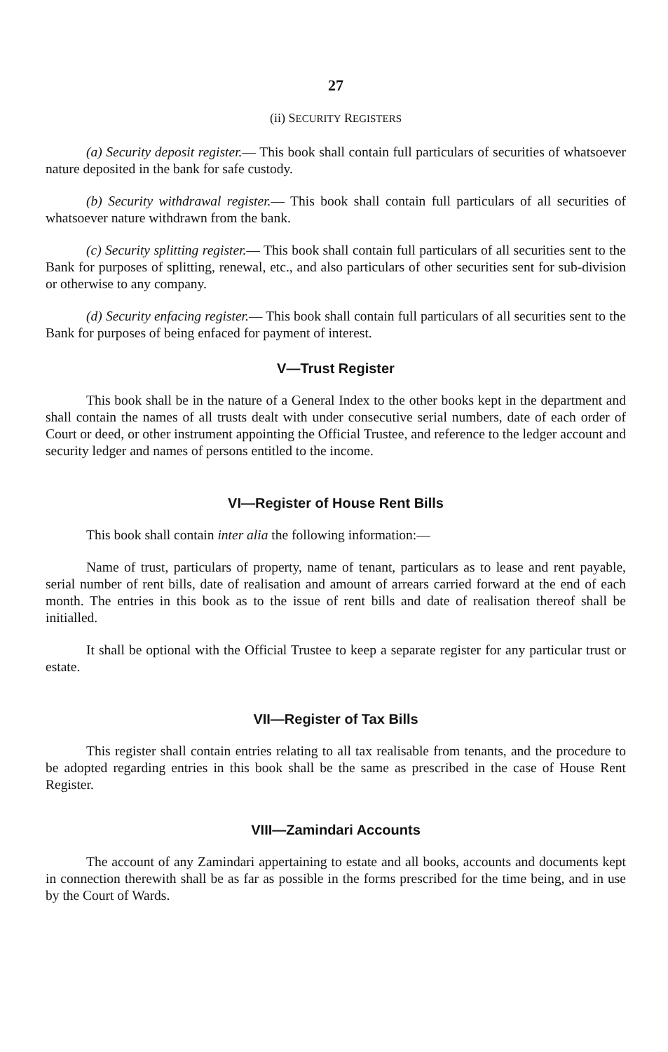27
(ii) SECURITY REGISTERS
(a) Security deposit register.— This book shall contain full particulars of securities of whatsoever nature deposited in the bank for safe custody.
(b) Security withdrawal register.— This book shall contain full particulars of all securities of whatsoever nature withdrawn from the bank.
(c) Security splitting register.— This book shall contain full particulars of all securities sent to the Bank for purposes of splitting, renewal, etc., and also particulars of other securities sent for sub-division or otherwise to any company.
(d) Security enfacing register.— This book shall contain full particulars of all securities sent to the Bank for purposes of being enfaced for payment of interest.
V—Trust Register
This book shall be in the nature of a General Index to the other books kept in the department and shall contain the names of all trusts dealt with under consecutive serial numbers, date of each order of Court or deed, or other instrument appointing the Official Trustee, and reference to the ledger account and security ledger and names of persons entitled to the income.
VI—Register of House Rent Bills
This book shall contain inter alia the following information:—
Name of trust, particulars of property, name of tenant, particulars as to lease and rent payable, serial number of rent bills, date of realisation and amount of arrears carried forward at the end of each month. The entries in this book as to the issue of rent bills and date of realisation thereof shall be initialled.
It shall be optional with the Official Trustee to keep a separate register for any particular trust or estate.
VII—Register of Tax Bills
This register shall contain entries relating to all tax realisable from tenants, and the procedure to be adopted regarding entries in this book shall be the same as prescribed in the case of House Rent Register.
VIII—Zamindari Accounts
The account of any Zamindari appertaining to estate and all books, accounts and documents kept in connection therewith shall be as far as possible in the forms prescribed for the time being, and in use by the Court of Wards.